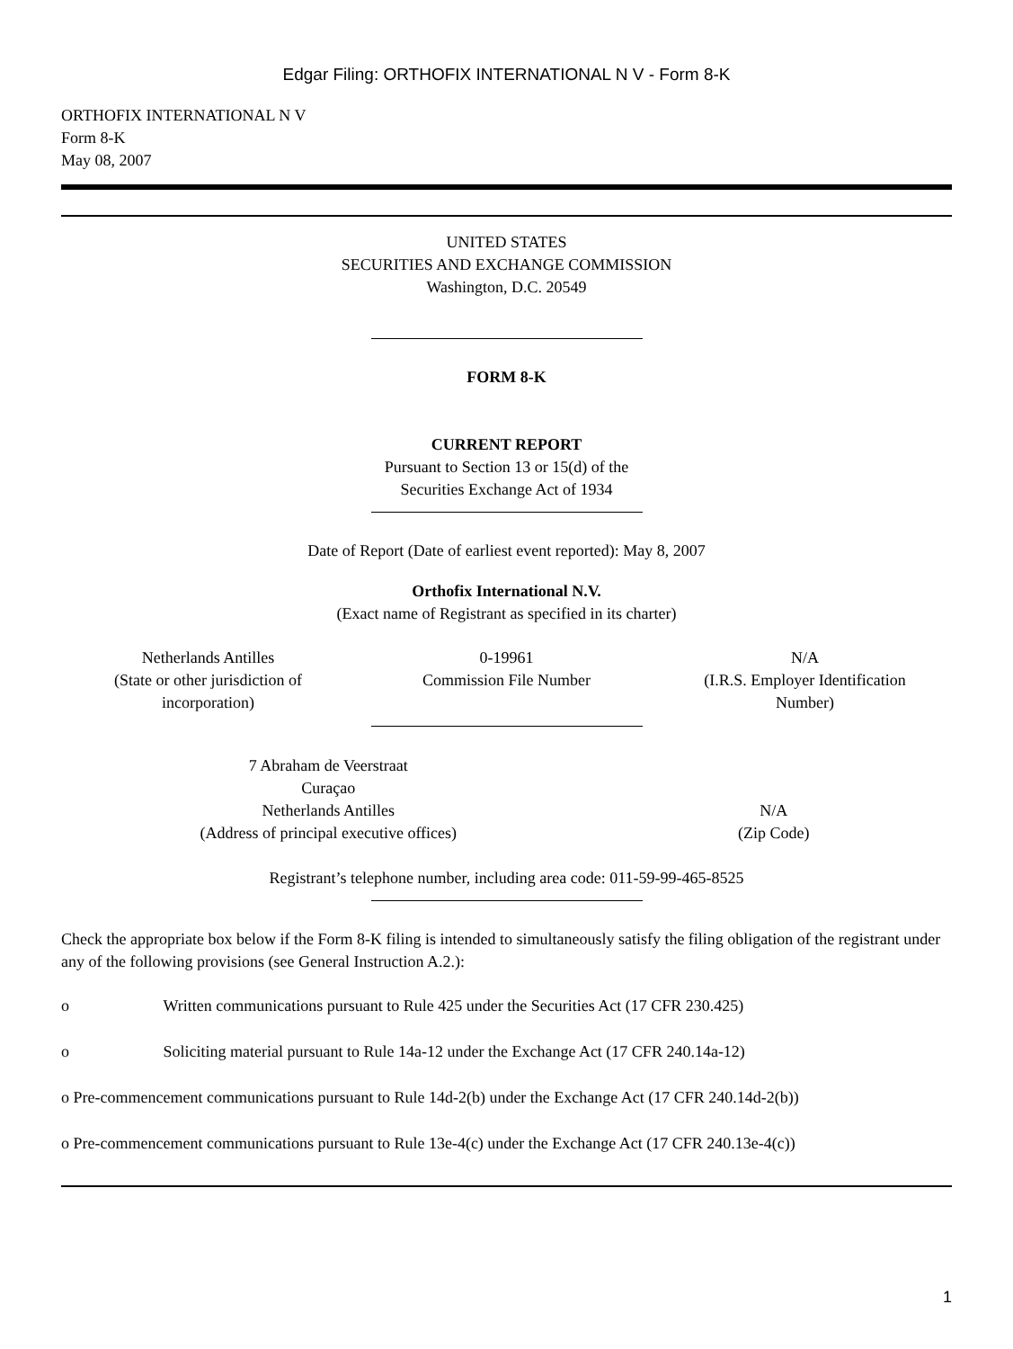Edgar Filing: ORTHOFIX INTERNATIONAL N V - Form 8-K
ORTHOFIX INTERNATIONAL N V
Form 8-K
May 08, 2007
UNITED STATES
SECURITIES AND EXCHANGE COMMISSION
Washington, D.C. 20549
FORM 8-K
CURRENT REPORT
Pursuant to Section 13 or 15(d) of the
Securities Exchange Act of 1934
Date of Report (Date of earliest event reported): May 8, 2007
Orthofix International N.V.
(Exact name of Registrant as specified in its charter)
| Netherlands Antilles (State or other jurisdiction of incorporation) | 0-19961 Commission File Number | N/A (I.R.S. Employer Identification Number) |
| 7 Abraham de Veerstraat Curaçao Netherlands Antilles (Address of principal executive offices) | N/A (Zip Code) |
Registrant’s telephone number, including area code: 011-59-99-465-8525
Check the appropriate box below if the Form 8-K filing is intended to simultaneously satisfy the filing obligation of the registrant under any of the following provisions (see General Instruction A.2.):
o Written communications pursuant to Rule 425 under the Securities Act (17 CFR 230.425)
o Soliciting material pursuant to Rule 14a-12 under the Exchange Act (17 CFR 240.14a-12)
o Pre-commencement communications pursuant to Rule 14d-2(b) under the Exchange Act (17 CFR 240.14d-2(b))
o Pre-commencement communications pursuant to Rule 13e-4(c) under the Exchange Act (17 CFR 240.13e-4(c))
1